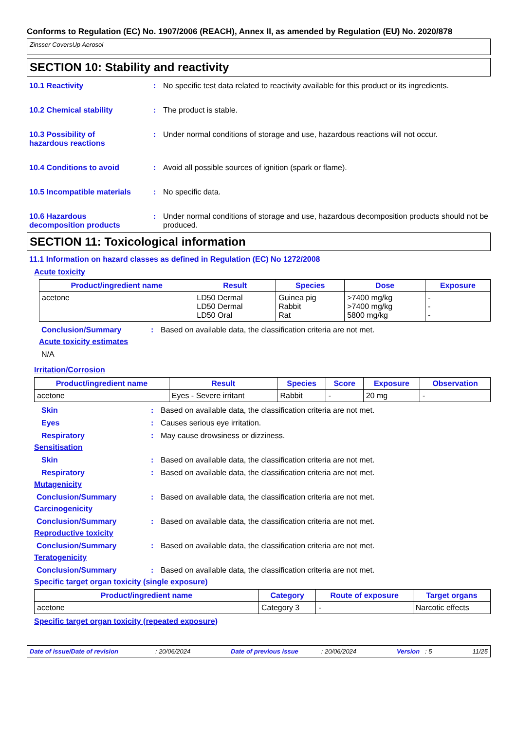Conforms to Regulation (EC) No. 1907/2006 (REACH), Annex II, as amended by Regulation (EU) No. 2020/878
Zinsser CoversUp Aerosol
SECTION 10: Stability and reactivity
10.1 Reactivity : No specific test data related to reactivity available for this product or its ingredients.
10.2 Chemical stability : The product is stable.
10.3 Possibility of
hazardous reactions
: Under normal conditions of storage and use, hazardous reactions will not occur.
10.4 Conditions to avoid : Avoid all possible sources of ignition (spark or flame).
10.5 Incompatible materials
: No specific data.
10.6 Hazardous
decomposition products
: Under normal conditions of storage and use, hazardous decomposition products should not be produced.
SECTION 11: Toxicological information
11.1 Information on hazard classes as defined in Regulation (EC) No 1272/2008
Acute toxicity
| Product/ingredient name | Result | Species | Dose | Exposure |
| --- | --- | --- | --- | --- |
| acetone | LD50 Dermal LD50 Dermal LD50 Oral | Guinea pig Rabbit Rat | >7400 mg/kg >7400 mg/kg 5800 mg/kg | - - - |
Conclusion/Summary : Based on available data, the classification criteria are not met.
Acute toxicity estimates
N/A
Irritation/Corrosion
| Product/ingredient name | Result | Species | Score | Exposure | Observation |
| --- | --- | --- | --- | --- | --- |
| acetone | Eyes - Severe irritant | Rabbit | - | 20 mg | - |
Skin : Based on available data, the classification criteria are not met.
Eyes : Causes serious eye irritation.
Respiratory : May cause drowsiness or dizziness.
Sensitisation
Skin : Based on available data, the classification criteria are not met.
Respiratory : Based on available data, the classification criteria are not met.
Mutagenicity
Conclusion/Summary : Based on available data, the classification criteria are not met.
Carcinogenicity
Conclusion/Summary : Based on available data, the classification criteria are not met.
Reproductive toxicity
Conclusion/Summary : Based on available data, the classification criteria are not met.
Teratogenicity
Conclusion/Summary : Based on available data, the classification criteria are not met.
Specific target organ toxicity (single exposure)
| Product/ingredient name | Category | Route of exposure | Target organs |
| --- | --- | --- | --- |
| acetone | Category 3 | - | Narcotic effects |
Specific target organ toxicity (repeated exposure)
Date of issue/Date of revision : 20/06/2024 Date of previous issue : 20/06/2024 Version : 5 11/25